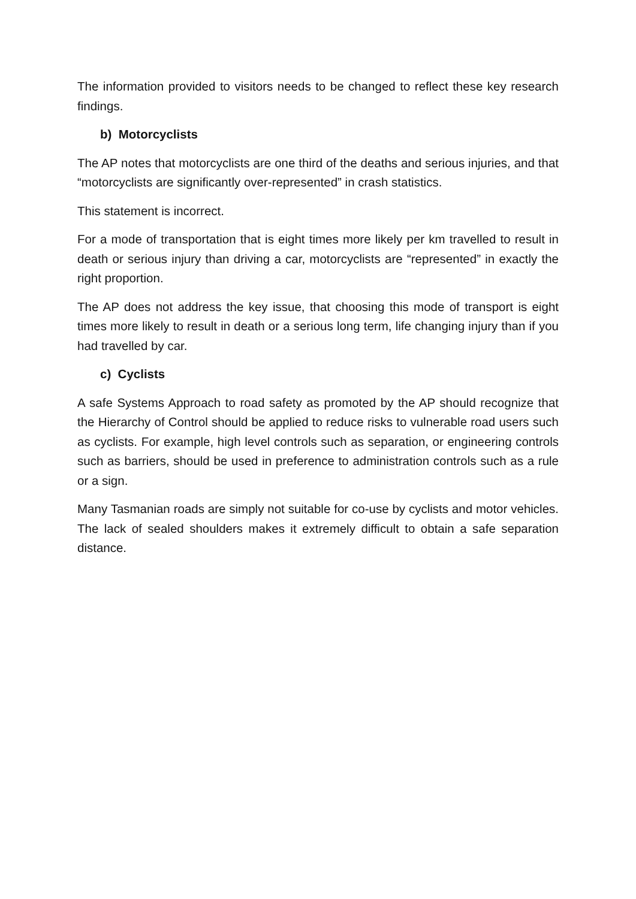The information provided to visitors needs to be changed to reflect these key research findings.
b) Motorcyclists
The AP notes that motorcyclists are one third of the deaths and serious injuries, and that “motorcyclists are significantly over-represented” in crash statistics.
This statement is incorrect.
For a mode of transportation that is eight times more likely per km travelled to result in death or serious injury than driving a car, motorcyclists are “represented” in exactly the right proportion.
The AP does not address the key issue, that choosing this mode of transport is eight times more likely to result in death or a serious long term, life changing injury than if you had travelled by car.
c) Cyclists
A safe Systems Approach to road safety as promoted by the AP should recognize that the Hierarchy of Control should be applied to reduce risks to vulnerable road users such as cyclists. For example, high level controls such as separation, or engineering controls such as barriers, should be used in preference to administration controls such as a rule or a sign.
Many Tasmanian roads are simply not suitable for co-use by cyclists and motor vehicles. The lack of sealed shoulders makes it extremely difficult to obtain a safe separation distance.